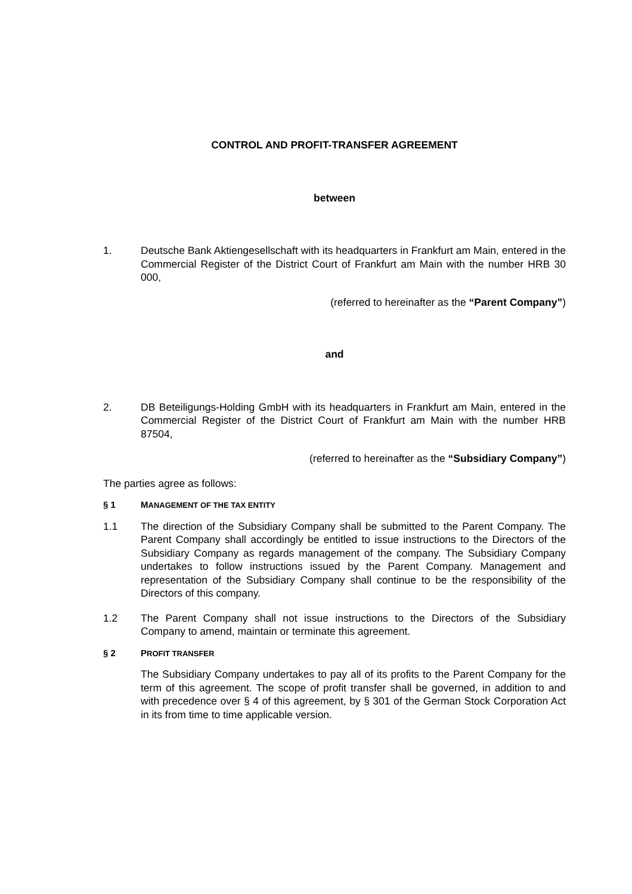CONTROL AND PROFIT-TRANSFER AGREEMENT
between
1. Deutsche Bank Aktiengesellschaft with its headquarters in Frankfurt am Main, entered in the Commercial Register of the District Court of Frankfurt am Main with the number HRB 30 000,
(referred to hereinafter as the “Parent Company”)
and
2. DB Beteiligungs-Holding GmbH with its headquarters in Frankfurt am Main, entered in the Commercial Register of the District Court of Frankfurt am Main with the number HRB 87504,
(referred to hereinafter as the “Subsidiary Company”)
The parties agree as follows:
§ 1 MANAGEMENT OF THE TAX ENTITY
1.1 The direction of the Subsidiary Company shall be submitted to the Parent Company. The Parent Company shall accordingly be entitled to issue instructions to the Directors of the Subsidiary Company as regards management of the company. The Subsidiary Company undertakes to follow instructions issued by the Parent Company. Management and representation of the Subsidiary Company shall continue to be the responsibility of the Directors of this company.
1.2 The Parent Company shall not issue instructions to the Directors of the Subsidiary Company to amend, maintain or terminate this agreement.
§ 2 PROFIT TRANSFER
The Subsidiary Company undertakes to pay all of its profits to the Parent Company for the term of this agreement. The scope of profit transfer shall be governed, in addition to and with precedence over § 4 of this agreement, by § 301 of the German Stock Corporation Act in its from time to time applicable version.